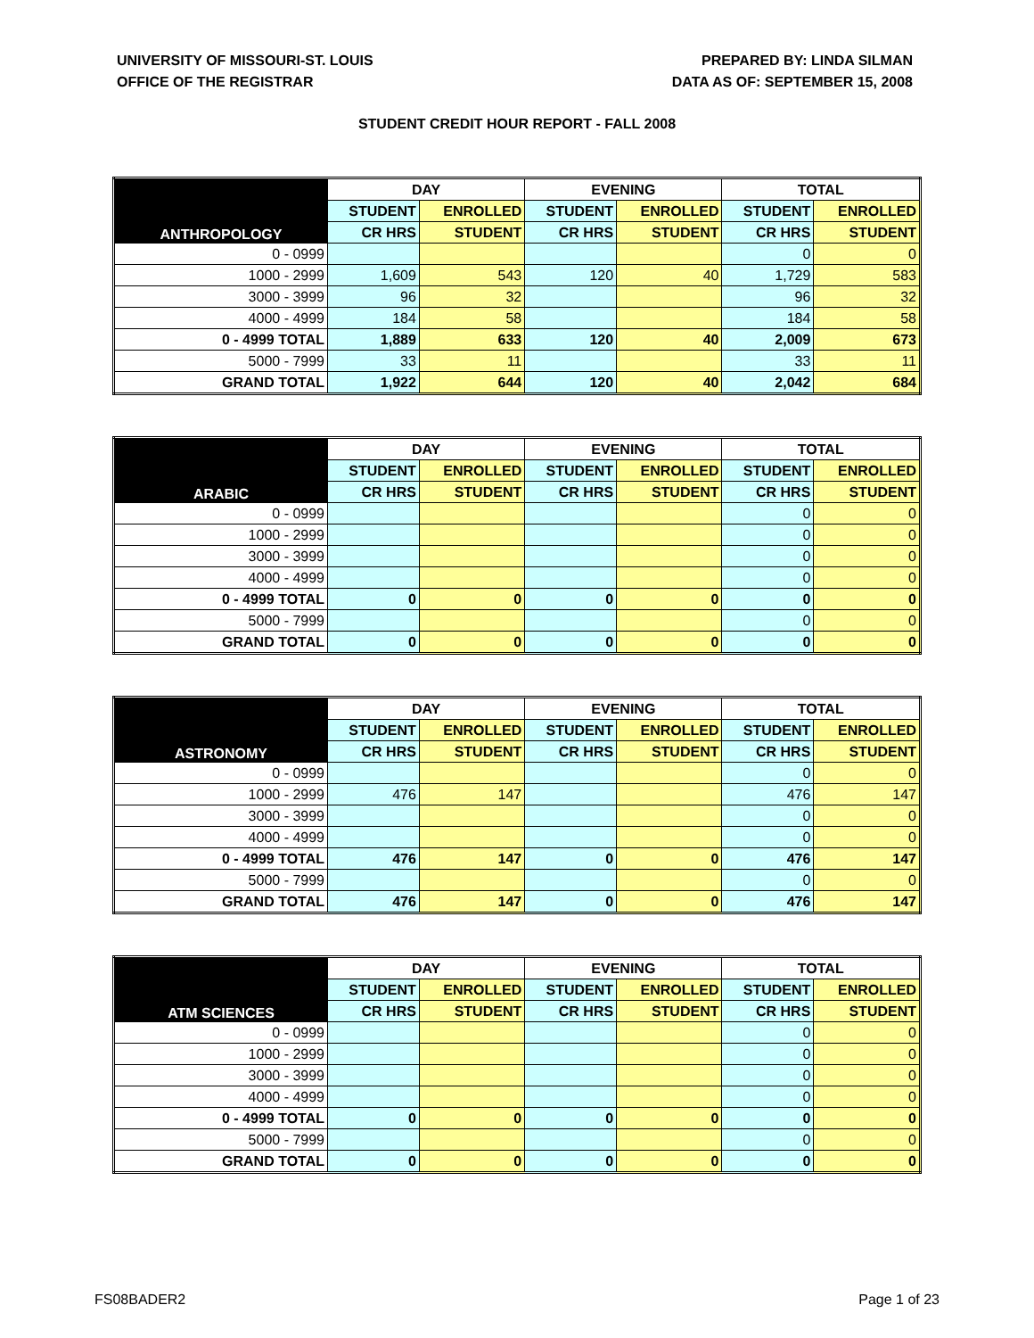UNIVERSITY OF MISSOURI-ST. LOUIS
OFFICE OF THE REGISTRAR
PREPARED BY: LINDA SILMAN
DATA AS OF: SEPTEMBER 15, 2008
STUDENT CREDIT HOUR REPORT - FALL 2008
| ANTHROPOLOGY | DAY | | EVENING | | TOTAL | |
| --- | --- | --- | --- | --- | --- | --- |
| | STUDENT | ENROLLED | STUDENT | ENROLLED | STUDENT | ENROLLED |
| | CR HRS | STUDENT | CR HRS | STUDENT | CR HRS | STUDENT |
| 0 - 0999 | | | | | 0 | 0 |
| 1000 - 2999 | 1,609 | 543 | 120 | 40 | 1,729 | 583 |
| 3000 - 3999 | 96 | 32 | | | 96 | 32 |
| 4000 - 4999 | 184 | 58 | | | 184 | 58 |
| 0 - 4999 TOTAL | 1,889 | 633 | 120 | 40 | 2,009 | 673 |
| 5000 - 7999 | 33 | 11 | | | 33 | 11 |
| GRAND TOTAL | 1,922 | 644 | 120 | 40 | 2,042 | 684 |
| ARABIC | DAY | | EVENING | | TOTAL | |
| --- | --- | --- | --- | --- | --- | --- |
| | STUDENT | ENROLLED | STUDENT | ENROLLED | STUDENT | ENROLLED |
| | CR HRS | STUDENT | CR HRS | STUDENT | CR HRS | STUDENT |
| 0 - 0999 | | | | | 0 | 0 |
| 1000 - 2999 | | | | | 0 | 0 |
| 3000 - 3999 | | | | | 0 | 0 |
| 4000 - 4999 | | | | | 0 | 0 |
| 0 - 4999 TOTAL | 0 | 0 | 0 | 0 | 0 | 0 |
| 5000 - 7999 | | | | | 0 | 0 |
| GRAND TOTAL | 0 | 0 | 0 | 0 | 0 | 0 |
| ASTRONOMY | DAY | | EVENING | | TOTAL | |
| --- | --- | --- | --- | --- | --- | --- |
| | STUDENT | ENROLLED | STUDENT | ENROLLED | STUDENT | ENROLLED |
| | CR HRS | STUDENT | CR HRS | STUDENT | CR HRS | STUDENT |
| 0 - 0999 | | | | | 0 | 0 |
| 1000 - 2999 | 476 | 147 | | | 476 | 147 |
| 3000 - 3999 | | | | | 0 | 0 |
| 4000 - 4999 | | | | | 0 | 0 |
| 0 - 4999 TOTAL | 476 | 147 | 0 | 0 | 476 | 147 |
| 5000 - 7999 | | | | | 0 | 0 |
| GRAND TOTAL | 476 | 147 | 0 | 0 | 476 | 147 |
| ATM SCIENCES | DAY | | EVENING | | TOTAL | |
| --- | --- | --- | --- | --- | --- | --- |
| | STUDENT | ENROLLED | STUDENT | ENROLLED | STUDENT | ENROLLED |
| | CR HRS | STUDENT | CR HRS | STUDENT | CR HRS | STUDENT |
| 0 - 0999 | | | | | 0 | 0 |
| 1000 - 2999 | | | | | 0 | 0 |
| 3000 - 3999 | | | | | 0 | 0 |
| 4000 - 4999 | | | | | 0 | 0 |
| 0 - 4999 TOTAL | 0 | 0 | 0 | 0 | 0 | 0 |
| 5000 - 7999 | | | | | 0 | 0 |
| GRAND TOTAL | 0 | 0 | 0 | 0 | 0 | 0 |
FS08BADER2 Page 1 of 23